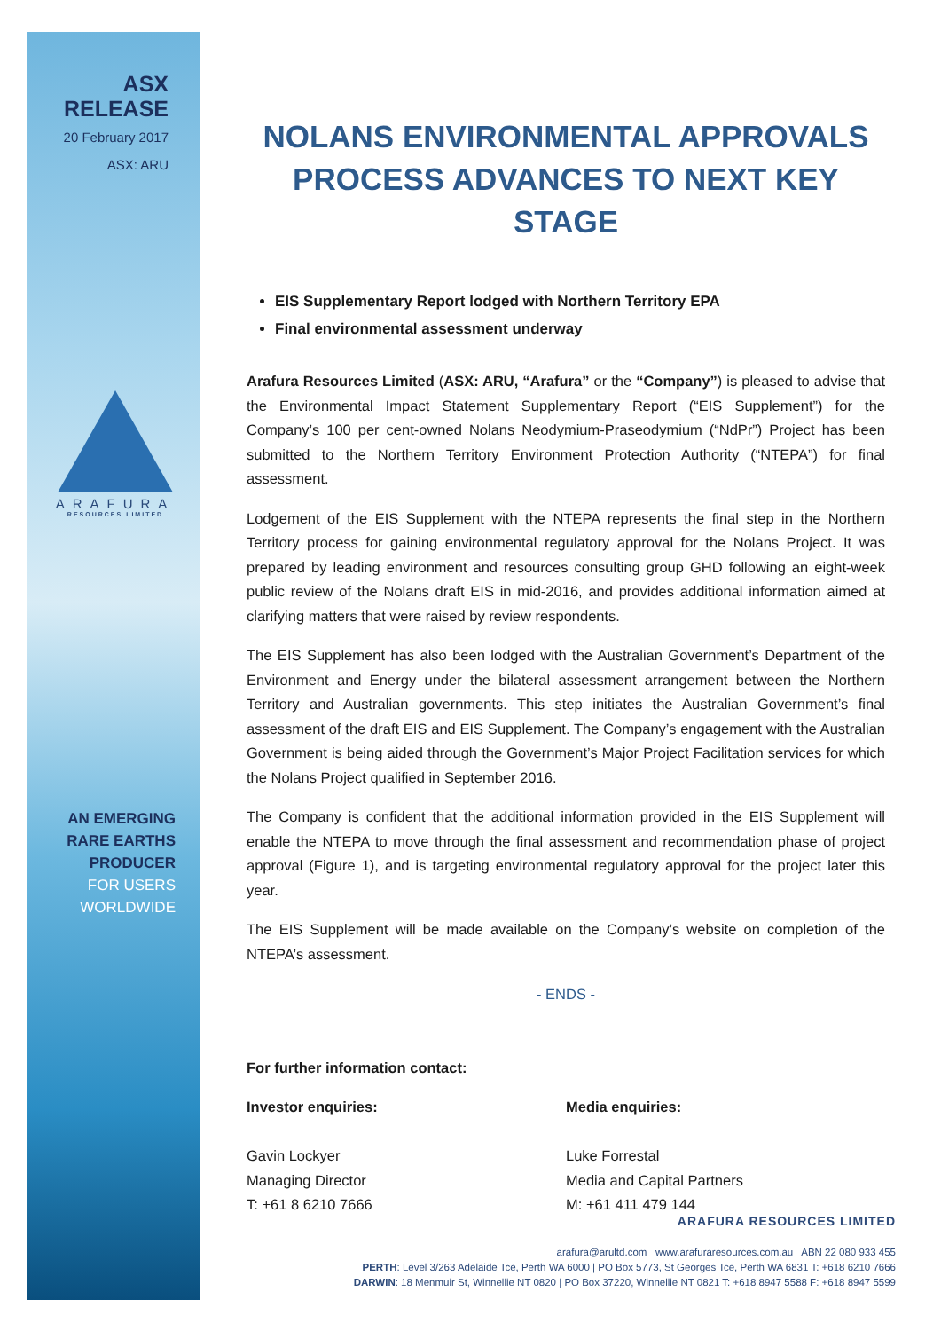ASX
RELEASE
20 February 2017
ASX: ARU
ARAFURA
RESOURCES LIMITED
AN EMERGING
RARE EARTHS
PRODUCER
FOR USERS
WORLDWIDE
NOLANS ENVIRONMENTAL APPROVALS PROCESS ADVANCES TO NEXT KEY STAGE
EIS Supplementary Report lodged with Northern Territory EPA
Final environmental assessment underway
Arafura Resources Limited (ASX: ARU, “Arafura” or the “Company”) is pleased to advise that the Environmental Impact Statement Supplementary Report (“EIS Supplement”) for the Company’s 100 per cent-owned Nolans Neodymium-Praseodymium (“NdPr”) Project has been submitted to the Northern Territory Environment Protection Authority (“NTEPA”) for final assessment.
Lodgement of the EIS Supplement with the NTEPA represents the final step in the Northern Territory process for gaining environmental regulatory approval for the Nolans Project. It was prepared by leading environment and resources consulting group GHD following an eight-week public review of the Nolans draft EIS in mid-2016, and provides additional information aimed at clarifying matters that were raised by review respondents.
The EIS Supplement has also been lodged with the Australian Government’s Department of the Environment and Energy under the bilateral assessment arrangement between the Northern Territory and Australian governments. This step initiates the Australian Government’s final assessment of the draft EIS and EIS Supplement. The Company’s engagement with the Australian Government is being aided through the Government’s Major Project Facilitation services for which the Nolans Project qualified in September 2016.
The Company is confident that the additional information provided in the EIS Supplement will enable the NTEPA to move through the final assessment and recommendation phase of project approval (Figure 1), and is targeting environmental regulatory approval for the project later this year.
The EIS Supplement will be made available on the Company’s website on completion of the NTEPA’s assessment.
- ENDS -
For further information contact:
Investor enquiries:
Gavin Lockyer
Managing Director
T: +61 8 6210 7666
Media enquiries:
Luke Forrestal
Media and Capital Partners
M: +61 411 479 144
ARAFURA RESOURCES LIMITED
arafura@arultd.com www.arafuraresources.com.au ABN 22 080 933 455
PERTH: Level 3/263 Adelaide Tce, Perth WA 6000 | PO Box 5773, St Georges Tce, Perth WA 6831 T: +618 6210 7666
DARWIN: 18 Menmuir St, Winnellie NT 0820 | PO Box 37220, Winnellie NT 0821 T: +618 8947 5588 F: +618 8947 5599